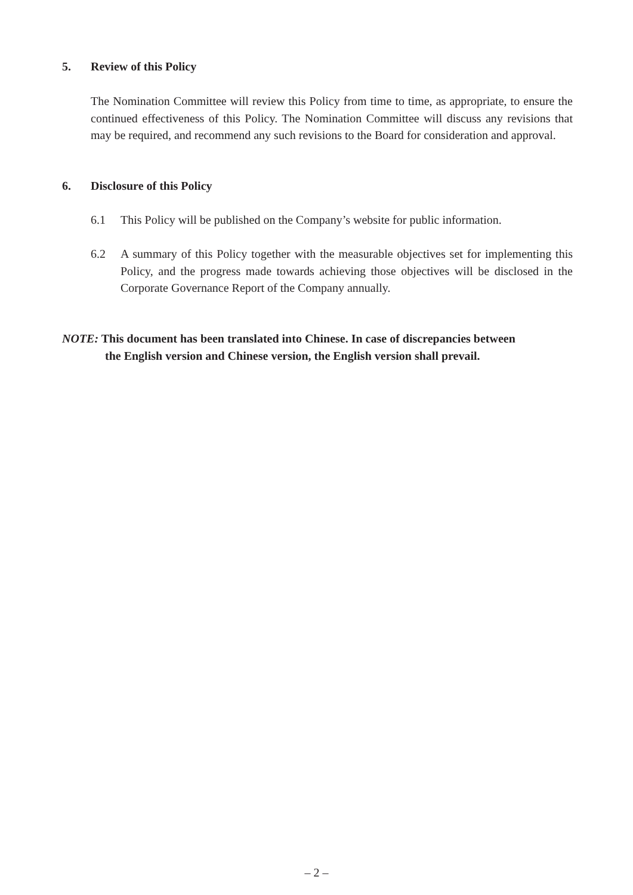5. Review of this Policy
The Nomination Committee will review this Policy from time to time, as appropriate, to ensure the continued effectiveness of this Policy. The Nomination Committee will discuss any revisions that may be required, and recommend any such revisions to the Board for consideration and approval.
6. Disclosure of this Policy
6.1 This Policy will be published on the Company’s website for public information.
6.2 A summary of this Policy together with the measurable objectives set for implementing this Policy, and the progress made towards achieving those objectives will be disclosed in the Corporate Governance Report of the Company annually.
NOTE: This document has been translated into Chinese. In case of discrepancies between
the English version and Chinese version, the English version shall prevail.
– 2 –